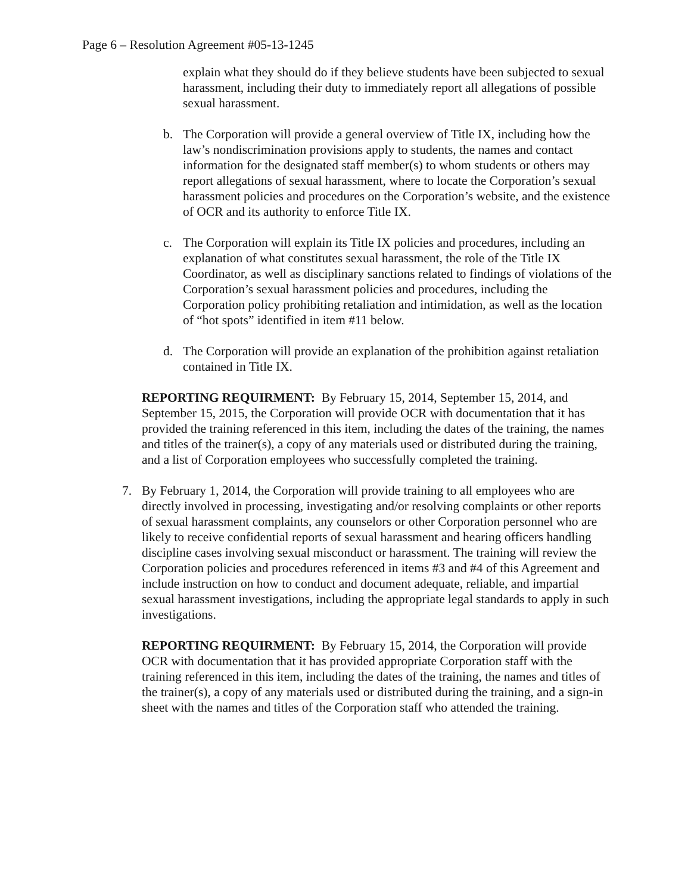Page 6 – Resolution Agreement #05-13-1245
explain what they should do if they believe students have been subjected to sexual harassment, including their duty to immediately report all allegations of possible sexual harassment.
b. The Corporation will provide a general overview of Title IX, including how the law’s nondiscrimination provisions apply to students, the names and contact information for the designated staff member(s) to whom students or others may report allegations of sexual harassment, where to locate the Corporation’s sexual harassment policies and procedures on the Corporation’s website, and the existence of OCR and its authority to enforce Title IX.
c. The Corporation will explain its Title IX policies and procedures, including an explanation of what constitutes sexual harassment, the role of the Title IX Coordinator, as well as disciplinary sanctions related to findings of violations of the Corporation’s sexual harassment policies and procedures, including the Corporation policy prohibiting retaliation and intimidation, as well as the location of “hot spots” identified in item #11 below.
d. The Corporation will provide an explanation of the prohibition against retaliation contained in Title IX.
REPORTING REQUIRMENT: By February 15, 2014, September 15, 2014, and September 15, 2015, the Corporation will provide OCR with documentation that it has provided the training referenced in this item, including the dates of the training, the names and titles of the trainer(s), a copy of any materials used or distributed during the training, and a list of Corporation employees who successfully completed the training.
7. By February 1, 2014, the Corporation will provide training to all employees who are directly involved in processing, investigating and/or resolving complaints or other reports of sexual harassment complaints, any counselors or other Corporation personnel who are likely to receive confidential reports of sexual harassment and hearing officers handling discipline cases involving sexual misconduct or harassment. The training will review the Corporation policies and procedures referenced in items #3 and #4 of this Agreement and include instruction on how to conduct and document adequate, reliable, and impartial sexual harassment investigations, including the appropriate legal standards to apply in such investigations.
REPORTING REQUIRMENT: By February 15, 2014, the Corporation will provide OCR with documentation that it has provided appropriate Corporation staff with the training referenced in this item, including the dates of the training, the names and titles of the trainer(s), a copy of any materials used or distributed during the training, and a sign-in sheet with the names and titles of the Corporation staff who attended the training.